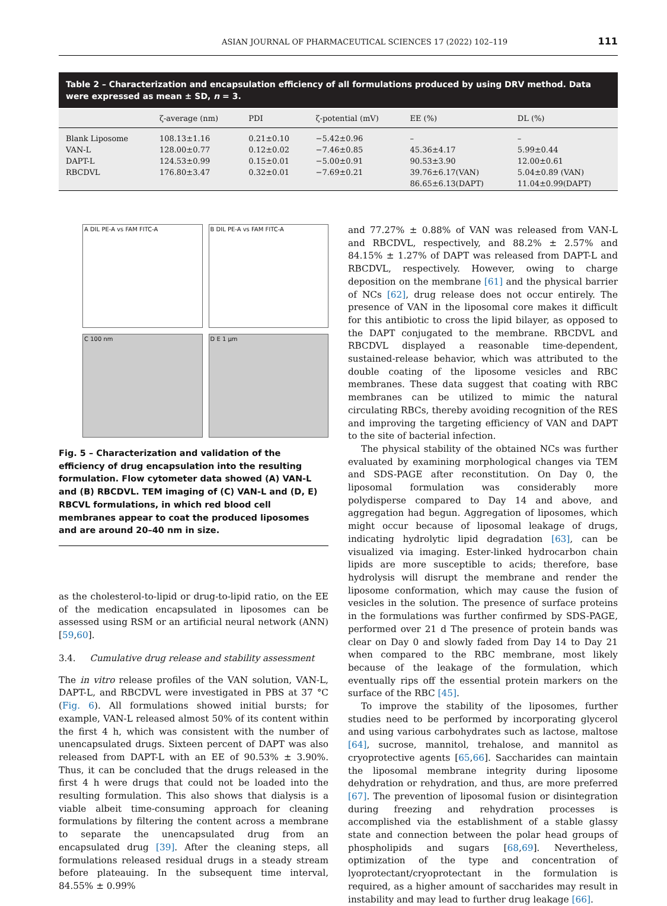ASIAN JOURNAL OF PHARMACEUTICAL SCIENCES 17 (2022) 102–119 111
Table 2 – Characterization and encapsulation efficiency of all formulations produced by using DRV method. Data were expressed as mean ± SD, n = 3.
| | ζ-average (nm) | PDI | ζ-potential (mV) | EE (%) | DL (%) |
| --- | --- | --- | --- | --- | --- |
| Blank Liposome | 108.13±1.16 | 0.21±0.10 | −5.42±0.96 | – | – |
| VAN-L | 128.00±0.77 | 0.12±0.02 | −7.46±0.85 | 45.36±4.17 | 5.99±0.44 |
| DAPT-L | 124.53±0.99 | 0.15±0.01 | −5.00±0.91 | 90.53±3.90 | 12.00±0.61 |
| RBCDVL | 176.80±3.47 | 0.32±0.01 | −7.69±0.21 | 39.76±6.17(VAN) 86.65±6.13(DAPT) | 5.04±0.89 (VAN) 11.04±0.99(DAPT) |
A DIL PE-A vs FAM FITC-A
B DIL PE-A vs FAM FITC-A
C 100 nm
D E 1 μm
Fig. 5 – Characterization and validation of the efficiency of drug encapsulation into the resulting formulation. Flow cytometer data showed (A) VAN-L and (B) RBCDVL. TEM imaging of (C) VAN-L and (D, E) RBCVL formulations, in which red blood cell membranes appear to coat the produced liposomes and are around 20–40 nm in size.
as the cholesterol-to-lipid or drug-to-lipid ratio, on the EE of the medication encapsulated in liposomes can be assessed using RSM or an artificial neural network (ANN) [59,60].
3.4. Cumulative drug release and stability assessment
The in vitro release profiles of the VAN solution, VAN-L, DAPT-L, and RBCDVL were investigated in PBS at 37 °C (Fig. 6). All formulations showed initial bursts; for example, VAN-L released almost 50% of its content within the first 4 h, which was consistent with the number of unencapsulated drugs. Sixteen percent of DAPT was also released from DAPT-L with an EE of 90.53% ± 3.90%. Thus, it can be concluded that the drugs released in the first 4 h were drugs that could not be loaded into the resulting formulation. This also shows that dialysis is a viable albeit time-consuming approach for cleaning formulations by filtering the content across a membrane to separate the unencapsulated drug from an encapsulated drug [39]. After the cleaning steps, all formulations released residual drugs in a steady stream before plateauing. In the subsequent time interval, 84.55% ± 0.99%
and 77.27% ± 0.88% of VAN was released from VAN-L and RBCDVL, respectively, and 88.2% ± 2.57% and 84.15% ± 1.27% of DAPT was released from DAPT-L and RBCDVL, respectively. However, owing to charge deposition on the membrane [61] and the physical barrier of NCs [62], drug release does not occur entirely. The presence of VAN in the liposomal core makes it difficult for this antibiotic to cross the lipid bilayer, as opposed to the DAPT conjugated to the membrane. RBCDVL and RBCDVL displayed a reasonable time-dependent, sustained-release behavior, which was attributed to the double coating of the liposome vesicles and RBC membranes. These data suggest that coating with RBC membranes can be utilized to mimic the natural circulating RBCs, thereby avoiding recognition of the RES and improving the targeting efficiency of VAN and DAPT to the site of bacterial infection.
The physical stability of the obtained NCs was further evaluated by examining morphological changes via TEM and SDS-PAGE after reconstitution. On Day 0, the liposomal formulation was considerably more polydisperse compared to Day 14 and above, and aggregation had begun. Aggregation of liposomes, which might occur because of liposomal leakage of drugs, indicating hydrolytic lipid degradation [63], can be visualized via imaging. Ester-linked hydrocarbon chain lipids are more susceptible to acids; therefore, base hydrolysis will disrupt the membrane and render the liposome conformation, which may cause the fusion of vesicles in the solution. The presence of surface proteins in the formulations was further confirmed by SDS-PAGE, performed over 21 d The presence of protein bands was clear on Day 0 and slowly faded from Day 14 to Day 21 when compared to the RBC membrane, most likely because of the leakage of the formulation, which eventually rips off the essential protein markers on the surface of the RBC [45].
To improve the stability of the liposomes, further studies need to be performed by incorporating glycerol and using various carbohydrates such as lactose, maltose [64], sucrose, mannitol, trehalose, and mannitol as cryoprotective agents [65,66]. Saccharides can maintain the liposomal membrane integrity during liposome dehydration or rehydration, and thus, are more preferred [67]. The prevention of liposomal fusion or disintegration during freezing and rehydration processes is accomplished via the establishment of a stable glassy state and connection between the polar head groups of phospholipids and sugars [68,69]. Nevertheless, optimization of the type and concentration of lyoprotectant/cryoprotectant in the formulation is required, as a higher amount of saccharides may result in instability and may lead to further drug leakage [66].